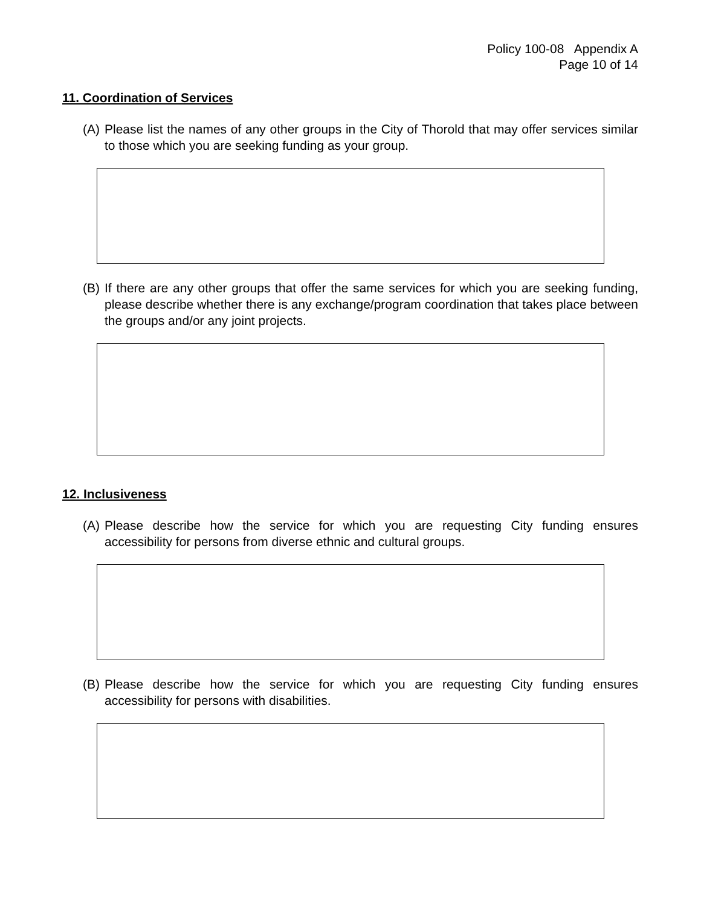Policy 100-08 Appendix A
Page 10 of 14
11. Coordination of Services
(A) Please list the names of any other groups in the City of Thorold that may offer services similar to those which you are seeking funding as your group.
(B) If there are any other groups that offer the same services for which you are seeking funding, please describe whether there is any exchange/program coordination that takes place between the groups and/or any joint projects.
12. Inclusiveness
(A) Please describe how the service for which you are requesting City funding ensures accessibility for persons from diverse ethnic and cultural groups.
(B) Please describe how the service for which you are requesting City funding ensures accessibility for persons with disabilities.